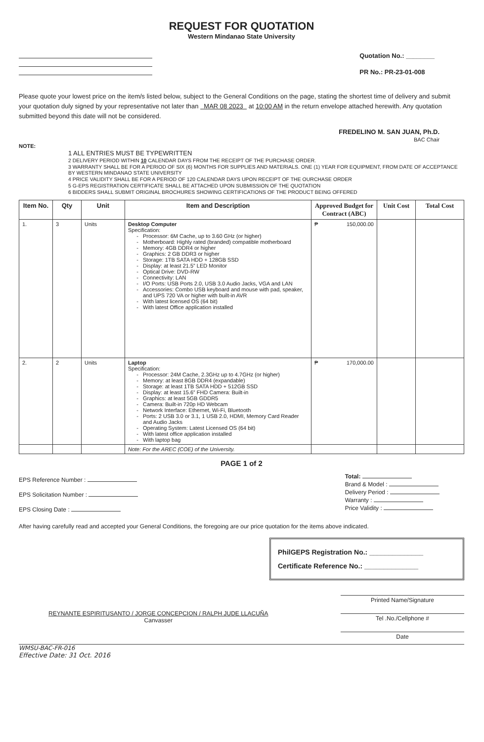REQUEST FOR QUOTATION
Western Mindanao State University
Quotation No.: ________
PR No.: PR-23-01-008
Please quote your lowest price on the item/s listed below, subject to the General Conditions on the page, stating the shortest time of delivery and submit your quotation duly signed by your representative not later than MAR 08 2023 at 10:00 AM in the return envelope attached herewith. Any quotation submitted beyond this date will not be considered.
FREDELINO M. SAN JUAN, Ph.D.
BAC Chair
NOTE:
1 ALL ENTRIES MUST BE TYPEWRITTEN
2 DELIVERY PERIOD WITHIN 10 CALENDAR DAYS FROM THE RECEIPT OF THE PURCHASE ORDER.
3 WARRANTY SHALL BE FOR A PERIOD OF SIX (6) MONTHS FOR SUPPLIES AND MATERIALS. ONE (1) YEAR FOR EQUIPMENT, FROM DATE OF ACCEPTANCE BY WESTERN MINDANAO STATE UNIVERSITY
4 PRICE VALIDITY SHALL BE FOR A PERIOD OF 120 CALENDAR DAYS UPON RECEIPT OF THE OURCHASE ORDER
5 G-EPS REGISTRATION CERTIFICATE SHALL BE ATTACHED UPON SUBMISSION OF THE QUOTATION
6 BIDDERS SHALL SUBMIT ORIGINAL BROCHURES SHOWING CERTIFICATIONS OF THE PRODUCT BEING OFFERED
| Item No. | Qty | Unit | Item and Description | Approved Budget for Contract (ABC) | Unit Cost | Total Cost |
| --- | --- | --- | --- | --- | --- | --- |
| 1. | 3 | Units | Desktop Computer Specification: Processor: 6M Cache, up to 3.60 GHz (or higher) Motherboard: Highly rated (branded) compatible motherboard Memory: 4GB DDR4 or higher Graphics: 2 GB DDR3 or higher Storage: 1TB SATA HDD + 128GB SSD Display: at least 21.5” LED Monitor Optical Drive: DVD-RW Connectivity: LAN I/O Ports: USB Ports 2.0, USB 3.0 Audio Jacks, VGA and LAN Accessories: Combo USB keyboard and mouse with pad, speaker, and UPS 720 VA or higher with built-in AVR With latest licensed OS (64 bit) With latest Office application installed | ₱ 150,000.00 | | |
| 2. | 2 | Units | Laptop Specification: Processor: 24M Cache, 2.3GHz up to 4.7GHz (or higher) Memory: at least 8GB DDR4 (expandable) Storage: at least 1TB SATA HDD + 512GB SSD Display: at least 15.6” FHD Camera: Built-in Graphics: at least 5GB GDDR5 Camera: Built-in 720p HD Webcam Network Interface: Ethernet, Wi-Fi, Bluetooth Ports: 2 USB 3.0 or 3.1, 1 USB 2.0, HDMI, Memory Card Reader and Audio Jacks Operating System: Latest Licensed OS (64 bit) With latest office application installed With laptop bag | ₱ 170,000.00 | | |
| | | | Note: For the AREC (COE) of the University. | | | |
PAGE 1 of 2
EPS Reference Number :
EPS Solicitation Number :
EPS Closing Date :
Total:
Brand & Model :
Delivery Period :
Warranty :
Price Validity :
After having carefully read and accepted your General Conditions, the foregoing are our price quotation for the items above indicated.
PhilGEPS Registration No.: ______________
Certificate Reference No.: ______________
REYNANTE ESPIRITUSANTO / JORGE CONCEPCION / RALPH JUDE LLACUÑA
Canvasser
Printed Name/Signature
Tel .No./Cellphone #
Date
WMSU-BAC-FR-016
Effective Date: 31 Oct. 2016